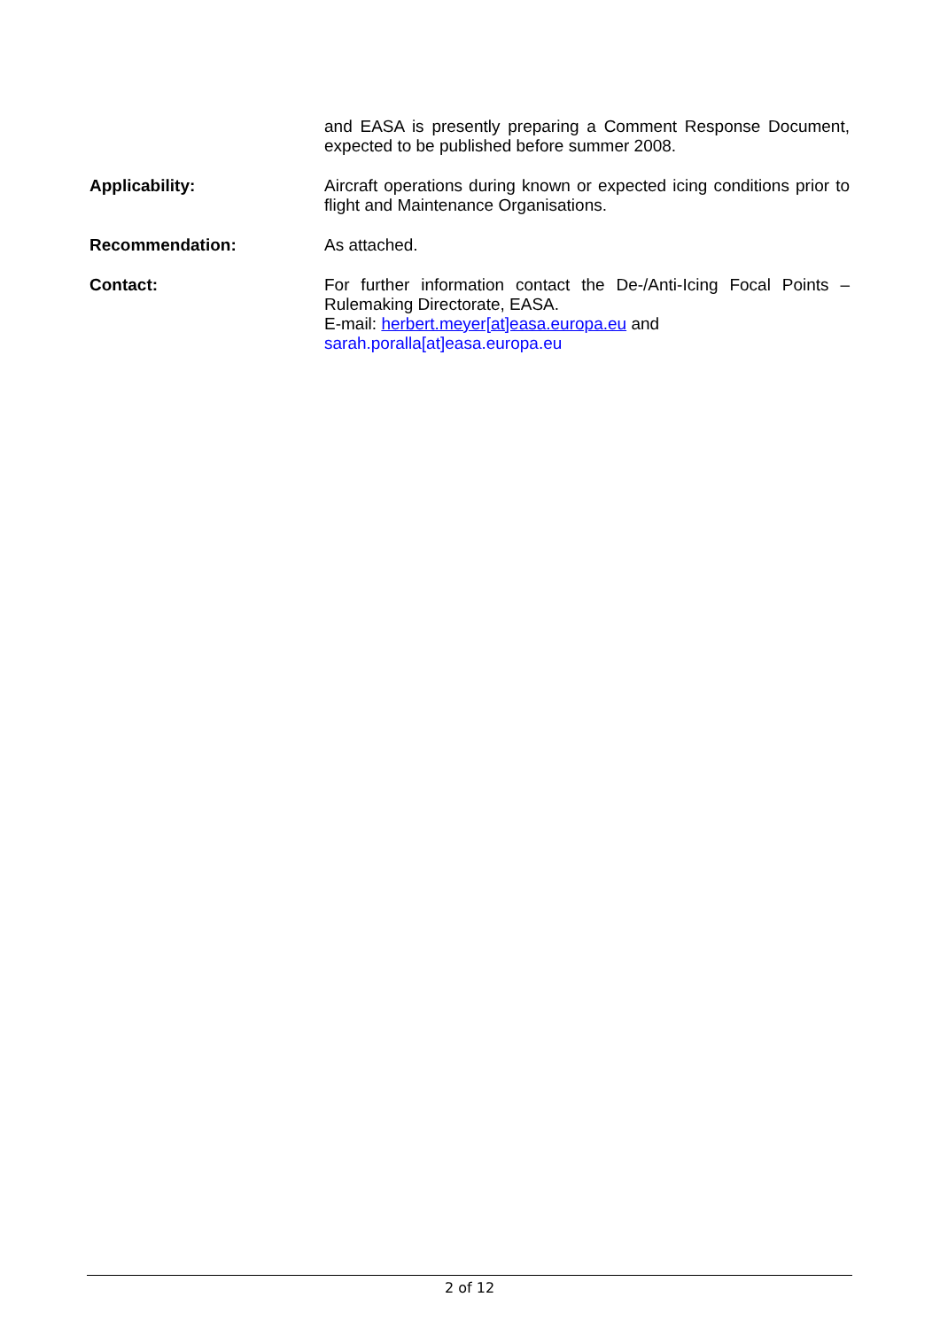and EASA is presently preparing a Comment Response Document, expected to be published before summer 2008.
Applicability:
Aircraft operations during known or expected icing conditions prior to flight and Maintenance Organisations.
Recommendation:
As attached.
Contact:
For further information contact the De-/Anti-Icing Focal Points – Rulemaking Directorate, EASA.
E-mail: herbert.meyer[at]easa.europa.eu and
sarah.poralla[at]easa.europa.eu
2 of 12